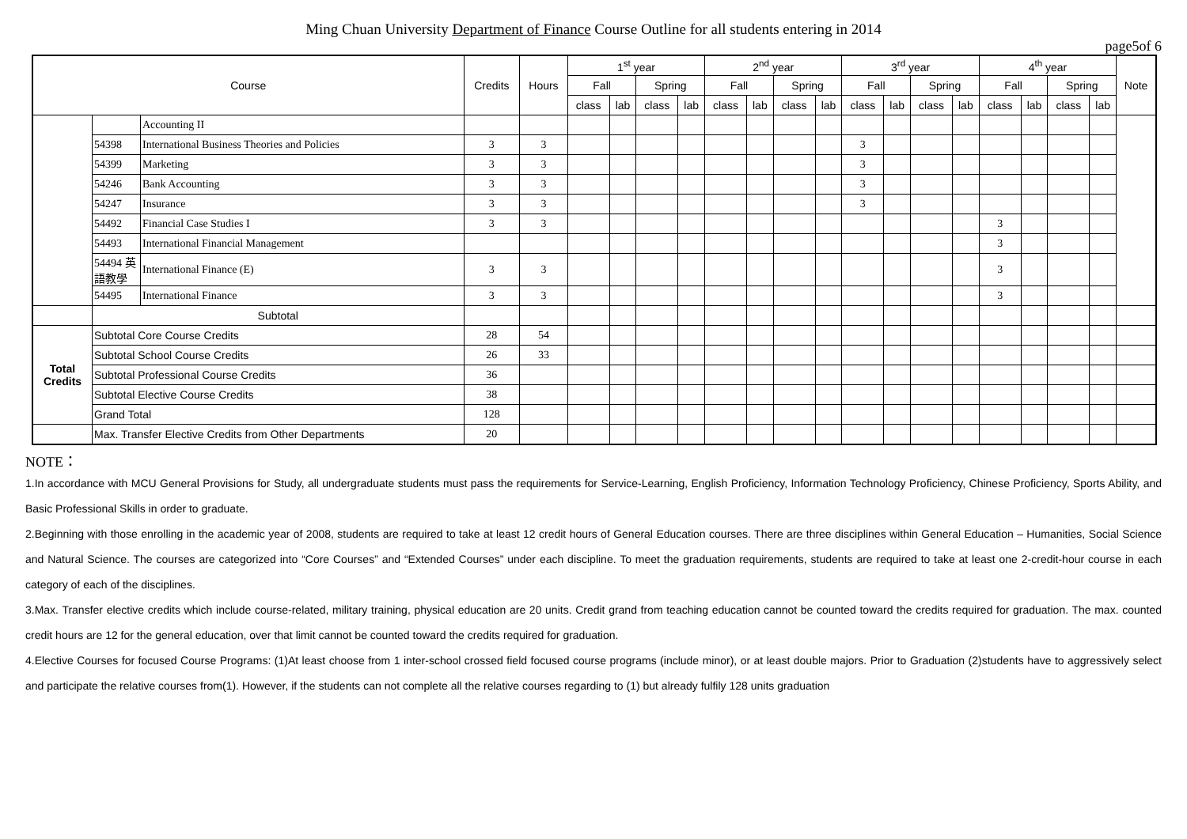Ming Chuan University Department of Finance Course Outline for all students entering in 2014
page5of 6
| Course | | | Credits | Hours | 1<sup>st</sup> year | | | | 2<sup>nd</sup> year | | | | 3<sup>rd</sup> year | | | | 4<sup>th</sup> year | | | | Note |
| --- | --- | --- | --- | --- | --- | --- | --- | --- | --- | --- | --- | --- | --- | --- | --- | --- | --- | --- | --- | --- | --- |
| | | | | | Fall | | Spring | | Fall | | Spring | | Fall | | Spring | | Fall | | Spring | | |
| | | | | | class | lab | class | lab | class | lab | class | lab | class | lab | class | lab | class | lab | class | lab | |
| | | Accounting II | | | | | | | | | | | | | | | | | | | |
| | 54398 | International Business Theories and Policies | 3 | 3 | | | | | | | | | 3 | | | | | | | | |
| | 54399 | Marketing | 3 | 3 | | | | | | | | | 3 | | | | | | | | |
| | 54246 | Bank Accounting | 3 | 3 | | | | | | | | | 3 | | | | | | | | |
| | 54247 | Insurance | 3 | 3 | | | | | | | | | 3 | | | | | | | | |
| | 54492 | Financial Case Studies I | 3 | 3 | | | | | | | | | | | | | 3 | | | | |
| | 54493 | International Financial Management | | | | | | | | | | | | | | | 3 | | | | |
| | 54494 英語教學 | International Finance (E) | 3 | 3 | | | | | | | | | | | | | 3 | | | | |
| | 54495 | International Finance | 3 | 3 | | | | | | | | | | | | | 3 | | | | |
| | Subtotal | | | | | | | | | | | | | | | | | | | | |
| Total Credits | Subtotal Core Course Credits | | 28 | 54 | | | | | | | | | | | | | | | | | |
| | Subtotal School Course Credits | | 26 | 33 | | | | | | | | | | | | | | | | | |
| | Subtotal Professional Course Credits | | 36 | | | | | | | | | | | | | | | | | | |
| | Subtotal Elective Course Credits | | 38 | | | | | | | | | | | | | | | | | | |
| | Grand Total | | 128 | | | | | | | | | | | | | | | | | | |
| | Max. Transfer Elective Credits from Other Departments | | 20 | | | | | | | | | | | | | | | | | | |
NOTE：
1.In accordance with MCU General Provisions for Study, all undergraduate students must pass the requirements for Service-Learning, English Proficiency, Information Technology Proficiency, Chinese Proficiency, Sports Ability, and Basic Professional Skills in order to graduate.
2.Beginning with those enrolling in the academic year of 2008, students are required to take at least 12 credit hours of General Education courses. There are three disciplines within General Education – Humanities, Social Science and Natural Science. The courses are categorized into “Core Courses” and “Extended Courses” under each discipline. To meet the graduation requirements, students are required to take at least one 2-credit-hour course in each category of each of the disciplines.
3.Max. Transfer elective credits which include course-related, military training, physical education are 20 units. Credit grand from teaching education cannot be counted toward the credits required for graduation. The max. counted credit hours are 12 for the general education, over that limit cannot be counted toward the credits required for graduation.
4.Elective Courses for focused Course Programs: (1)At least choose from 1 inter-school crossed field focused course programs (include minor), or at least double majors. Prior to Graduation (2)students have to aggressively select and participate the relative courses from(1). However, if the students can not complete all the relative courses regarding to (1) but already fulfily 128 units graduation